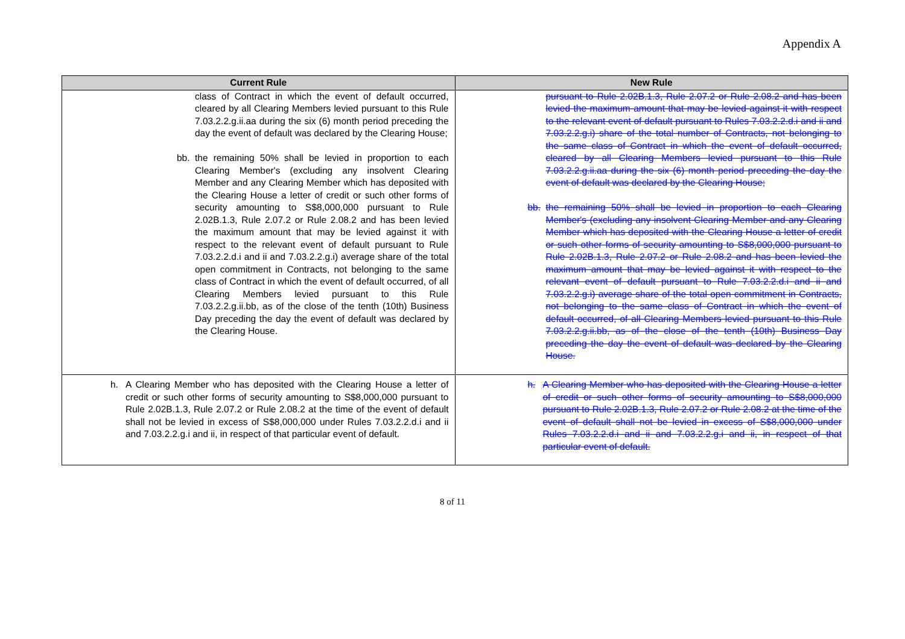Appendix A
| Current Rule | New Rule |
| --- | --- |
| class of Contract in which the event of default occurred, cleared by all Clearing Members levied pursuant to this Rule 7.03.2.2.g.ii.aa during the six (6) month period preceding the day the event of default was declared by the Clearing House; bb. the remaining 50% shall be levied in proportion to each Clearing Member's (excluding any insolvent Clearing Member and any Clearing Member which has deposited with the Clearing House a letter of credit or such other forms of security amounting to S$8,000,000 pursuant to Rule 2.02B.1.3, Rule 2.07.2 or Rule 2.08.2 and has been levied the maximum amount that may be levied against it with respect to the relevant event of default pursuant to Rule 7.03.2.2.d.i and ii and 7.03.2.2.g.i) average share of the total open commitment in Contracts, not belonging to the same class of Contract in which the event of default occurred, of all Clearing Members levied pursuant to this Rule 7.03.2.2.g.ii.bb, as of the close of the tenth (10th) Business Day preceding the day the event of default was declared by the Clearing House. | pursuant to Rule 2.02B.1.3, Rule 2.07.2 or Rule 2.08.2 and has been levied the maximum amount that may be levied against it with respect to the relevant event of default pursuant to Rules 7.03.2.2.d.i and ii and 7.03.2.2.g.i) share of the total number of Contracts, not belonging to the same class of Contract in which the event of default occurred, cleared by all Clearing Members levied pursuant to this Rule 7.03.2.2.g.ii.aa during the six (6) month period preceding the day the event of default was declared by the Clearing House; bb. the remaining 50% shall be levied in proportion to each Clearing Member's (excluding any insolvent Clearing Member and any Clearing Member which has deposited with the Clearing House a letter of credit or such other forms of security amounting to S$8,000,000 pursuant to Rule 2.02B.1.3, Rule 2.07.2 or Rule 2.08.2 and has been levied the maximum amount that may be levied against it with respect to the relevant event of default pursuant to Rule 7.03.2.2.d.i and ii and 7.03.2.2.g.i) average share of the total open commitment in Contracts, not belonging to the same class of Contract in which the event of default occurred, of all Clearing Members levied pursuant to this Rule 7.03.2.2.g.ii.bb, as of the close of the tenth (10th) Business Day preceding the day the event of default was declared by the Clearing House. |
| h. A Clearing Member who has deposited with the Clearing House a letter of credit or such other forms of security amounting to S$8,000,000 pursuant to Rule 2.02B.1.3, Rule 2.07.2 or Rule 2.08.2 at the time of the event of default shall not be levied in excess of S$8,000,000 under Rules 7.03.2.2.d.i and ii and 7.03.2.2.g.i and ii, in respect of that particular event of default. | h. A Clearing Member who has deposited with the Clearing House a letter of credit or such other forms of security amounting to S$8,000,000 pursuant to Rule 2.02B.1.3, Rule 2.07.2 or Rule 2.08.2 at the time of the event of default shall not be levied in excess of S$8,000,000 under Rules 7.03.2.2.d.i and ii and 7.03.2.2.g.i and ii, in respect of that particular event of default. |
8 of 11